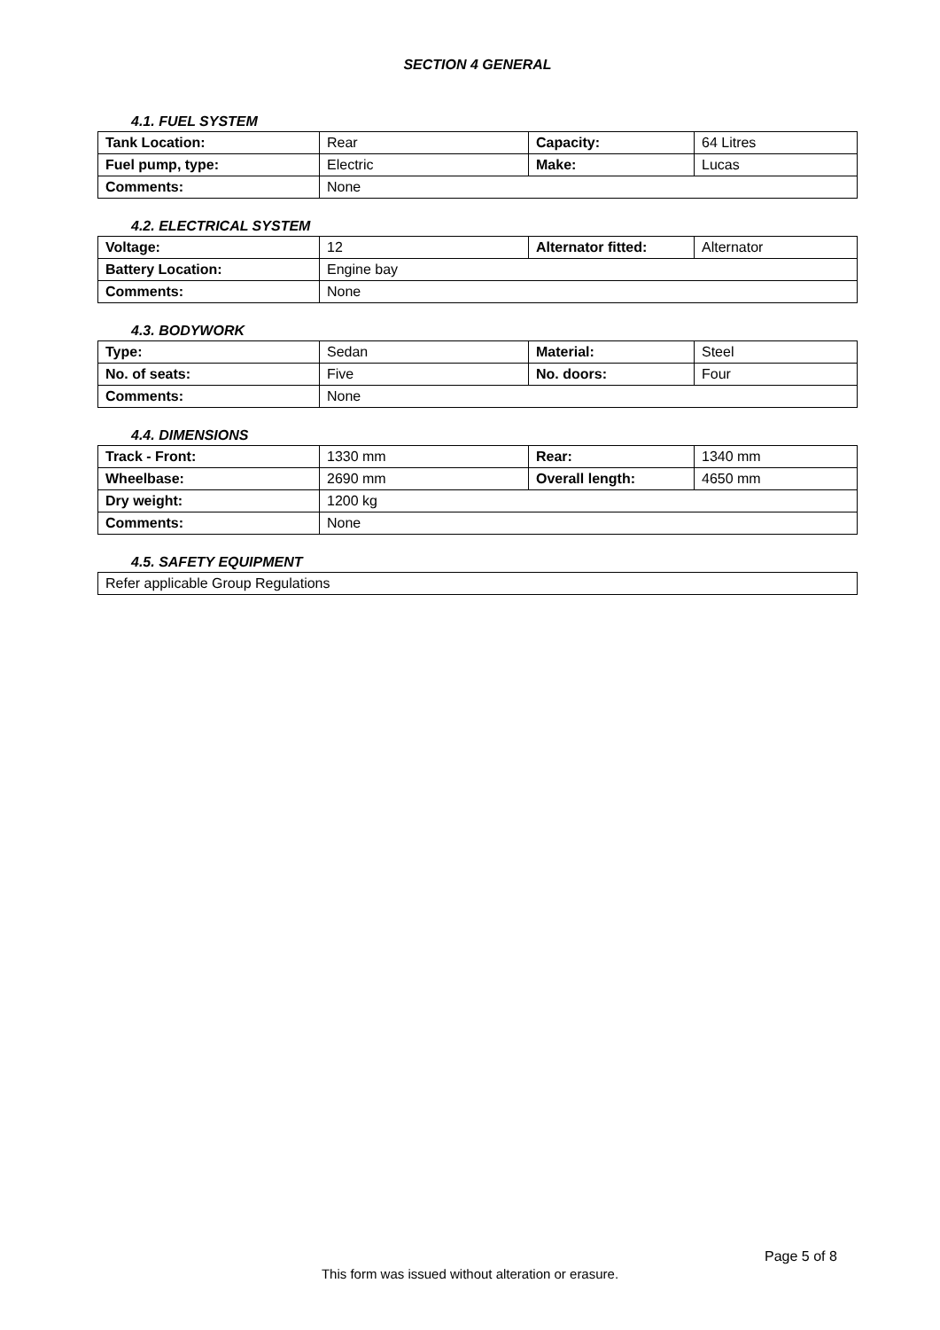SECTION 4 GENERAL
4.1. FUEL SYSTEM
| Tank Location: | Rear | Capacity: | 64 Litres |
| Fuel pump, type: | Electric | Make: | Lucas |
| Comments: | None | | |
4.2. ELECTRICAL SYSTEM
| Voltage: | 12 | Alternator fitted: | Alternator |
| Battery Location: | Engine bay | | |
| Comments: | None | | |
4.3. BODYWORK
| Type: | Sedan | Material: | Steel |
| No. of seats: | Five | No. doors: | Four |
| Comments: | None | | |
4.4. DIMENSIONS
| Track - Front: | 1330 mm | Rear: | 1340 mm |
| Wheelbase: | 2690 mm | Overall length: | 4650 mm |
| Dry weight: | 1200 kg | | |
| Comments: | None | | |
4.5. SAFETY EQUIPMENT
| Refer applicable Group Regulations |
Page 5 of 8
This form was issued without alteration or erasure.